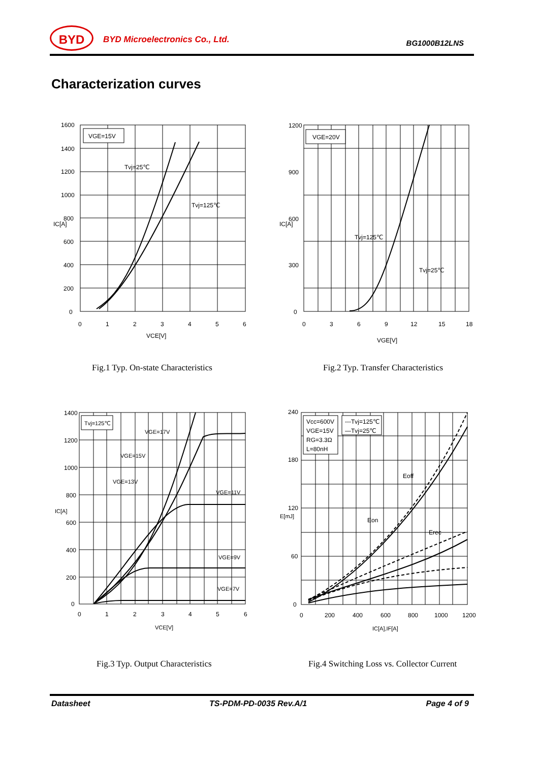BYD BYD Microelectronics Co., Ltd. BG1000B12LNS
Characterization curves
VGE=15V
Tvj=25℃
Tvj=125℃
1600
1400
1200
1000
800
600
400
200
0
0
1
2
3
4
5
6
VCE[V]
IC[A]
Fig.1 Typ. On-state Characteristics
VGE=20V
Tvj=125℃
Tvj=25℃
1200
900
600
300
0
0
3
6
9
12
15
18
VGE[V]
IC[A]
Fig.2 Typ. Transfer Characteristics
Tvj=125℃
VGE=17V
VGE=15V
VGE=13V
VGE=11V
VGE=9V
VGE=7V
1400
1200
1000
800
600
400
200
0
0
1
2
3
4
5
6
VCE[V]
IC[A]
Fig.3 Typ. Output Characteristics
Vcc=600V
VGE=15V
RG=3.3Ω
L=80nH
---Tvj=125℃
—Tvj=25℃
Eoff
Eon
Erec
240
180
120
60
0
0
200
400
600
800
1000
1200
IC[A],IF[A]
E[mJ]
Fig.4 Switching Loss vs. Collector Current
Datasheet TS-PDM-PD-0035 Rev.A/1 Page 4 of 9